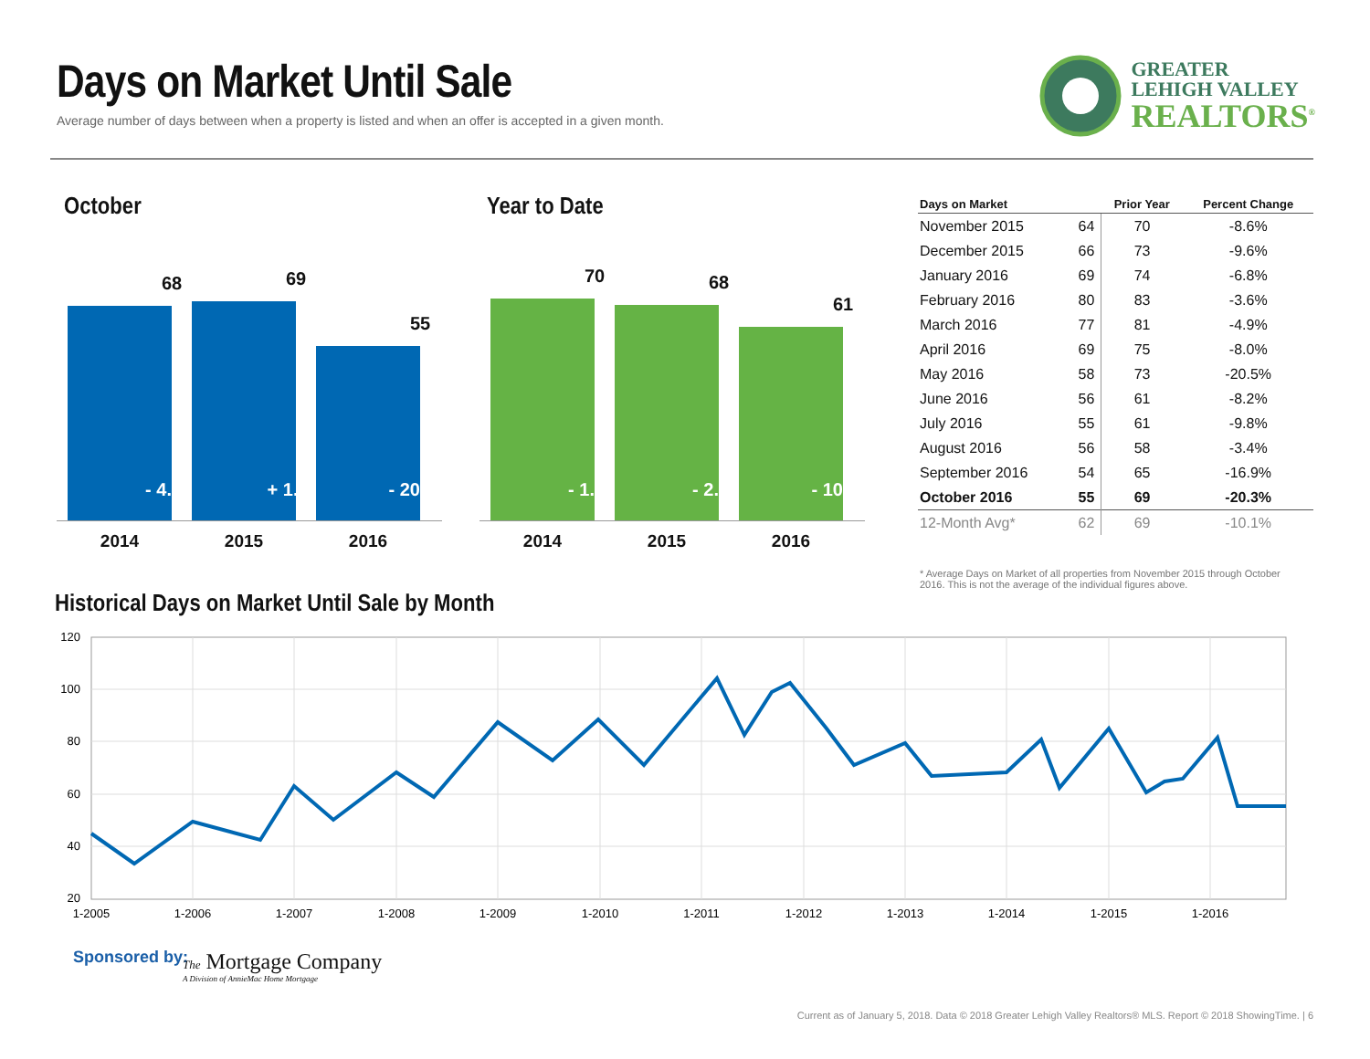Days on Market Until Sale
Average number of days between when a property is listed and when an offer is accepted in a given month.
GREATER
LEHIGH VALLEY
REALTORS<sup>®</sup>
October
68
- 4.2%
69
+ 1.5%
55
- 20.3%
2014 2015 2016
Year to Date
70
- 1.4%
68
- 2.9%
61
- 10.3%
2014 2015 2016
| Days on Market | | Prior Year | Percent Change |
| --- | --- | --- | --- |
| November 2015 | 64 | 70 | -8.6% |
| December 2015 | 66 | 73 | -9.6% |
| January 2016 | 69 | 74 | -6.8% |
| February 2016 | 80 | 83 | -3.6% |
| March 2016 | 77 | 81 | -4.9% |
| April 2016 | 69 | 75 | -8.0% |
| May 2016 | 58 | 73 | -20.5% |
| June 2016 | 56 | 61 | -8.2% |
| July 2016 | 55 | 61 | -9.8% |
| August 2016 | 56 | 58 | -3.4% |
| September 2016 | 54 | 65 | -16.9% |
| October 2016 | 55 | 69 | -20.3% |
| 12-Month Avg* | 62 | 69 | -10.1% |
* Average Days on Market of all properties from November 2015 through October 2016. This is not the average of the individual figures above.
Historical Days on Market Until Sale by Month
120
100
80
60
40
20
1-2005
1-2006
1-2007
1-2008
1-2009
1-2010
1-2011
1-2012
1-2013
1-2014
1-2015
1-2016
Sponsored by:
The Mortgage Company
A Division of AnnieMac Home Mortgage
Current as of January 5, 2018. Data © 2018 Greater Lehigh Valley Realtors® MLS. Report © 2018 ShowingTime. | 6